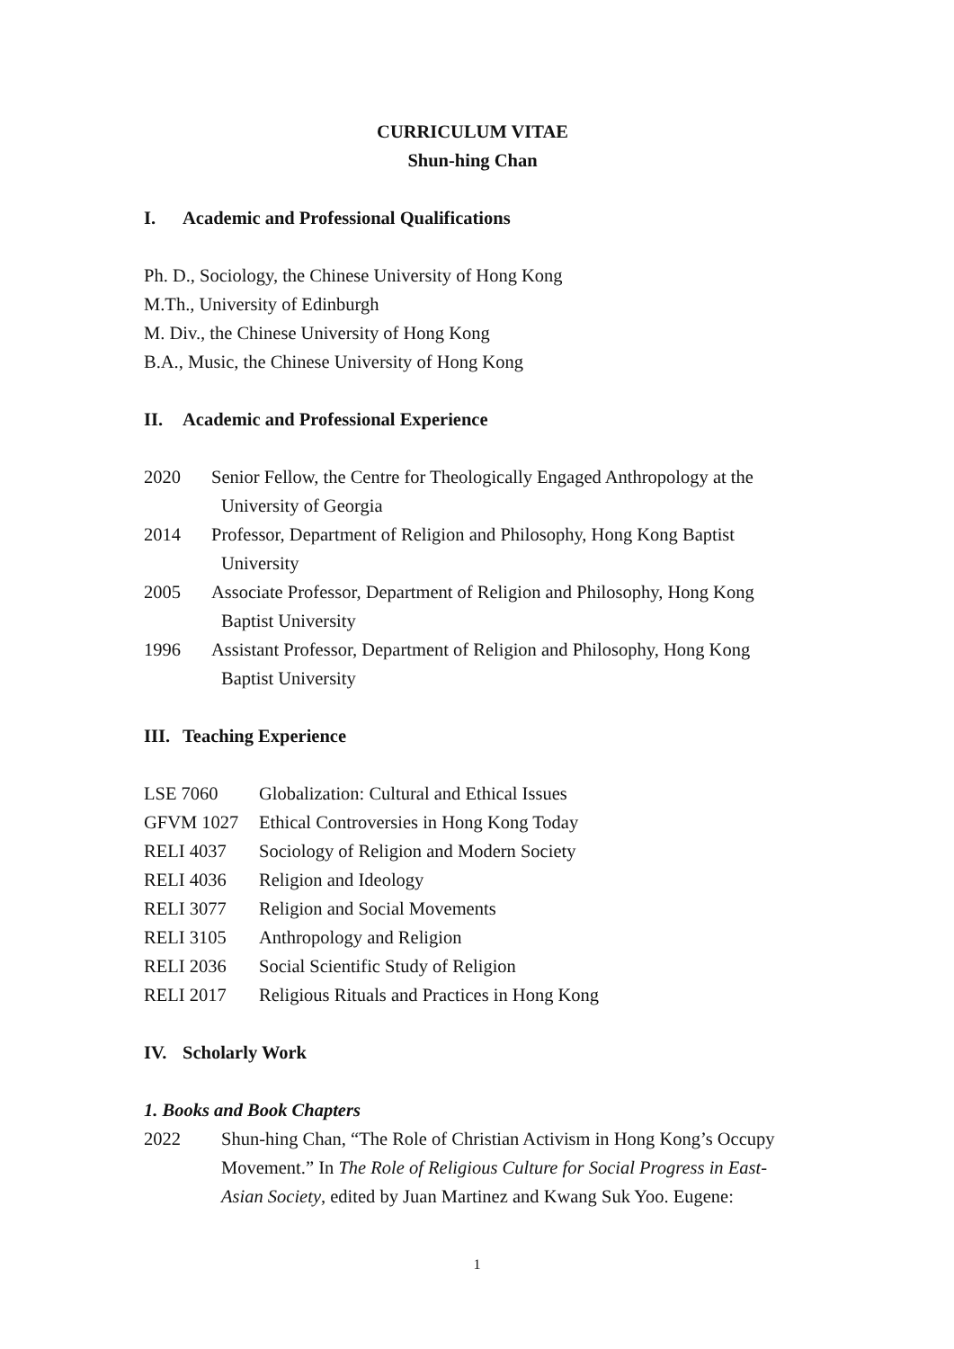CURRICULUM VITAE
Shun-hing Chan
I. Academic and Professional Qualifications
Ph. D., Sociology, the Chinese University of Hong Kong
M.Th., University of Edinburgh
M. Div., the Chinese University of Hong Kong
B.A., Music, the Chinese University of Hong Kong
II. Academic and Professional Experience
2020 Senior Fellow, the Centre for Theologically Engaged Anthropology at the
University of Georgia
2014 Professor, Department of Religion and Philosophy, Hong Kong Baptist
University
2005 Associate Professor, Department of Religion and Philosophy, Hong Kong
Baptist University
1996 Assistant Professor, Department of Religion and Philosophy, Hong Kong
Baptist University
III. Teaching Experience
LSE 7060 Globalization: Cultural and Ethical Issues
GFVM 1027 Ethical Controversies in Hong Kong Today
RELI 4037 Sociology of Religion and Modern Society
RELI 4036 Religion and Ideology
RELI 3077 Religion and Social Movements
RELI 3105 Anthropology and Religion
RELI 2036 Social Scientific Study of Religion
RELI 2017 Religious Rituals and Practices in Hong Kong
IV. Scholarly Work
1. Books and Book Chapters
2022 Shun-hing Chan, “The Role of Christian Activism in Hong Kong’s Occupy Movement.” In The Role of Religious Culture for Social Progress in East-Asian Society, edited by Juan Martinez and Kwang Suk Yoo. Eugene:
1